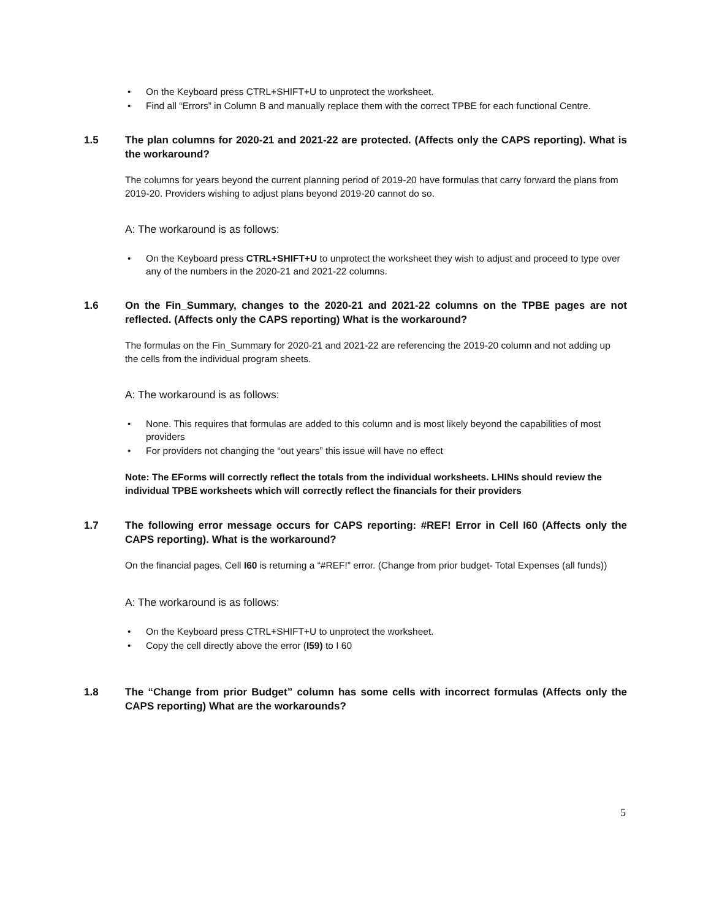• On the Keyboard press CTRL+SHIFT+U to unprotect the worksheet.
• Find all “Errors” in Column B and manually replace them with the correct TPBE for each functional Centre.
1.5 The plan columns for 2020-21 and 2021-22 are protected. (Affects only the CAPS reporting). What is the workaround?
The columns for years beyond the current planning period of 2019-20 have formulas that carry forward the plans from 2019-20. Providers wishing to adjust plans beyond 2019-20 cannot do so.
A: The workaround is as follows:
• On the Keyboard press CTRL+SHIFT+U to unprotect the worksheet they wish to adjust and proceed to type over any of the numbers in the 2020-21 and 2021-22 columns.
1.6 On the Fin_Summary, changes to the 2020-21 and 2021-22 columns on the TPBE pages are not reflected. (Affects only the CAPS reporting) What is the workaround?
The formulas on the Fin_Summary for 2020-21 and 2021-22 are referencing the 2019-20 column and not adding up the cells from the individual program sheets.
A: The workaround is as follows:
• None. This requires that formulas are added to this column and is most likely beyond the capabilities of most providers
• For providers not changing the “out years” this issue will have no effect
Note: The EForms will correctly reflect the totals from the individual worksheets. LHINs should review the individual TPBE worksheets which will correctly reflect the financials for their providers
1.7 The following error message occurs for CAPS reporting: #REF! Error in Cell I60 (Affects only the CAPS reporting). What is the workaround?
On the financial pages, Cell I60 is returning a “#REF!” error. (Change from prior budget- Total Expenses (all funds))
A: The workaround is as follows:
• On the Keyboard press CTRL+SHIFT+U to unprotect the worksheet.
• Copy the cell directly above the error (I59) to I 60
1.8 The “Change from prior Budget” column has some cells with incorrect formulas (Affects only the CAPS reporting) What are the workarounds?
5